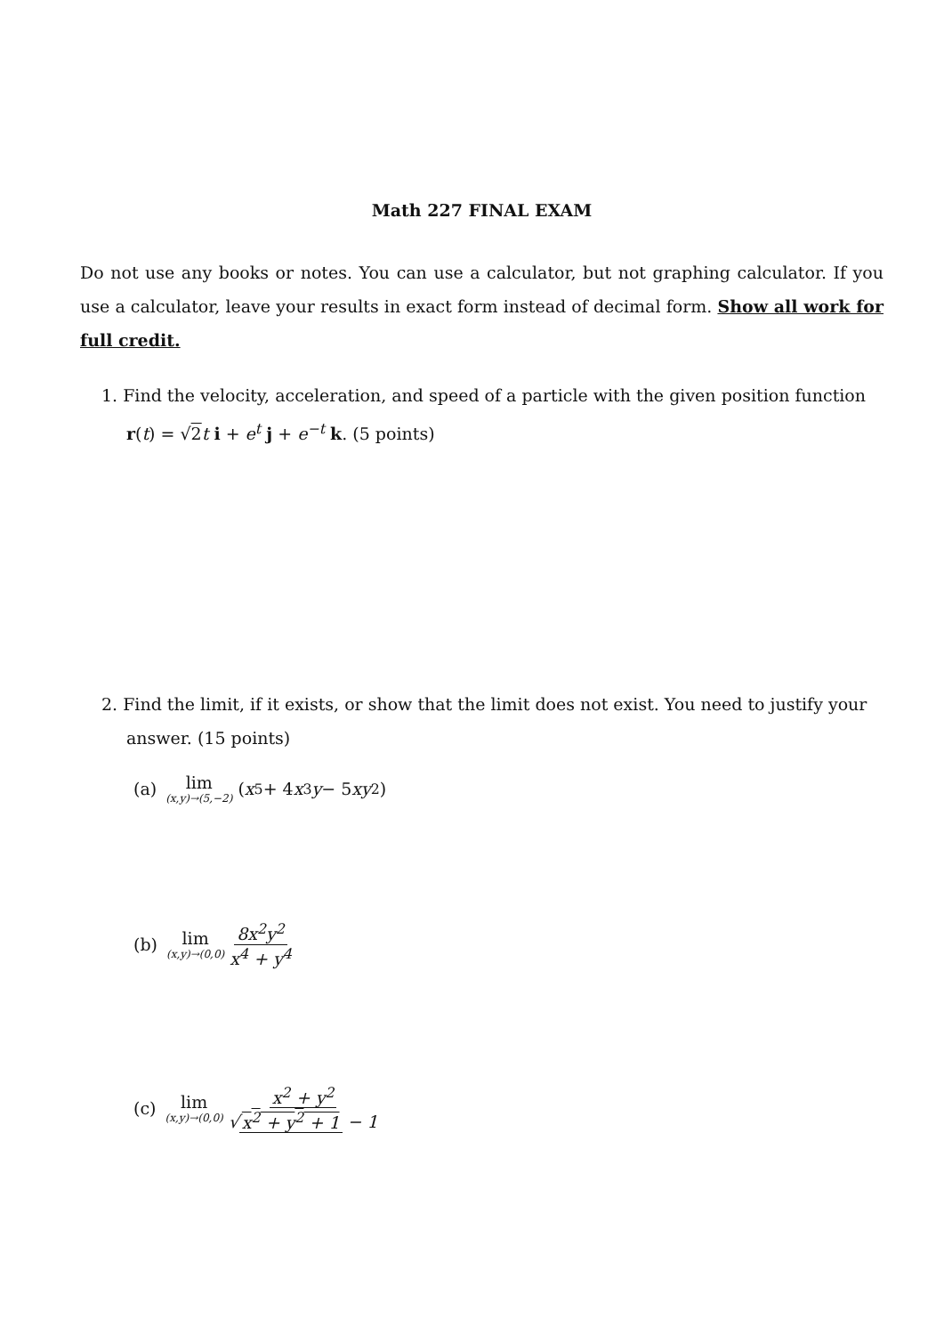Math 227 FINAL EXAM
Do not use any books or notes. You can use a calculator, but not graphing calculator. If you use a calculator, leave your results in exact form instead of decimal form. Show all work for full credit.
1. Find the velocity, acceleration, and speed of a particle with the given position function
r(t) = √2 t i + e<sup>t</sup> j + e<sup>−t</sup> k. (5 points)
2. Find the limit, if it exists, or show that the limit does not exist. You need to justify your
answer. (15 points)
(a) lim (x,y)→(5,−2) (x<sup>5</sup> + 4 x<sup>3</sup> y − 5 xy<sup>2</sup>)
(b) lim (x,y)→(0,0) 8x<sup>2</sup>y<sup>2</sup> x<sup>4</sup> + y<sup>4</sup>
(c) lim (x,y)→(0,0) x<sup>2</sup> + y<sup>2</sup> √ x<sup>2</sup> + y<sup>2</sup> + 1 − 1